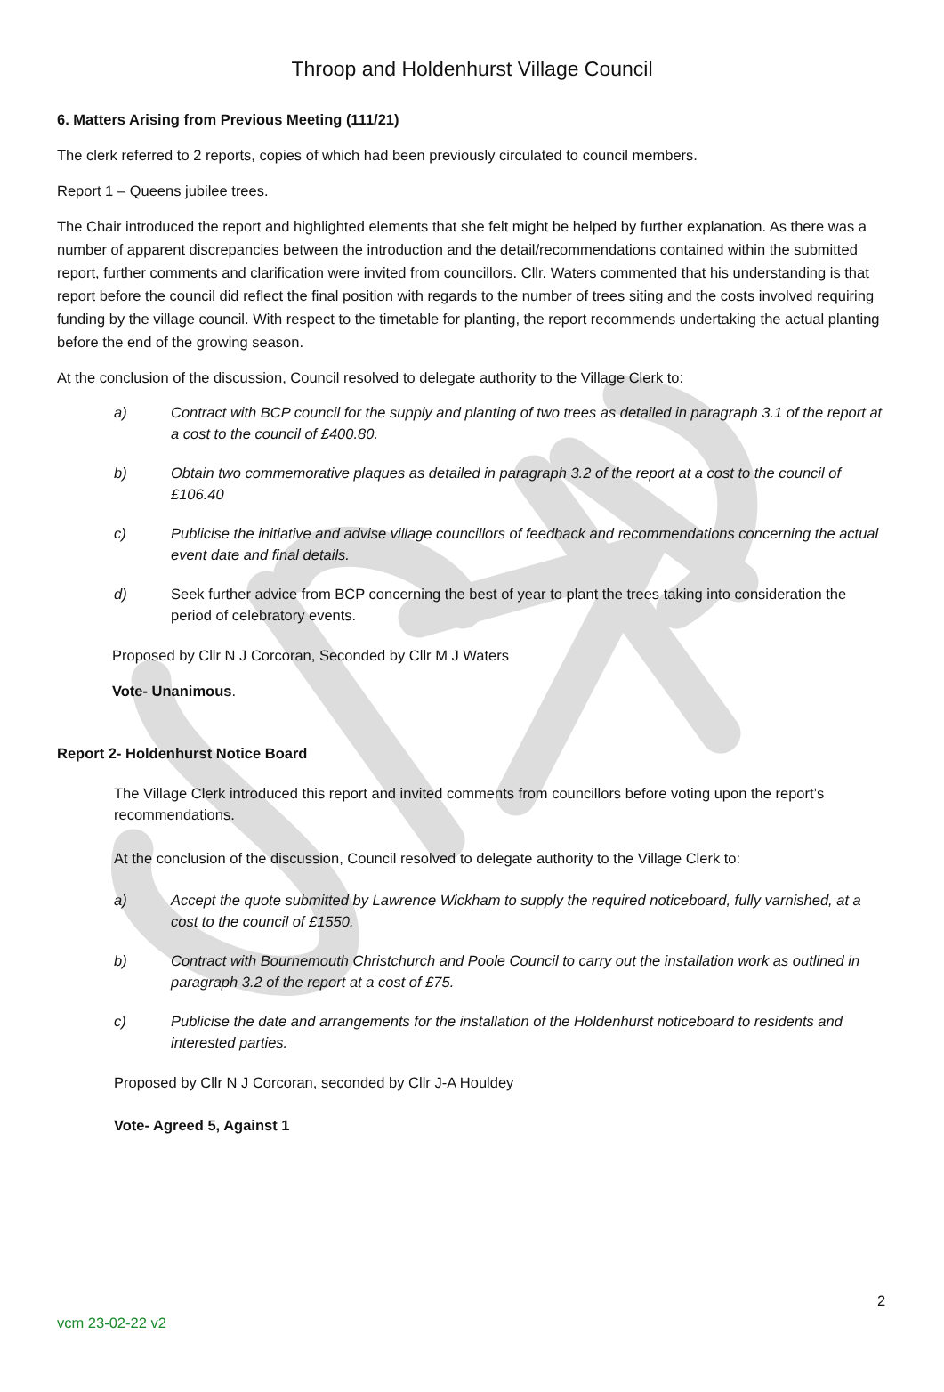Throop and Holdenhurst Village Council
6. Matters Arising from Previous Meeting (111/21)
The clerk referred to 2 reports, copies of which had been previously circulated to council members.
Report 1 – Queens jubilee trees.
The Chair introduced the report and highlighted elements that she felt might be helped by further explanation. As there was a number of apparent discrepancies between the introduction and the detail/recommendations contained within the submitted report, further comments and clarification were invited from councillors. Cllr. Waters commented that his understanding is that report before the council did reflect the final position with regards to the number of trees siting and the costs involved requiring funding by the village council. With respect to the timetable for planting, the report recommends undertaking the actual planting before the end of the growing season.
At the conclusion of the discussion, Council resolved to delegate authority to the Village Clerk to:
a) Contract with BCP council for the supply and planting of two trees as detailed in paragraph 3.1 of the report at a cost to the council of £400.80.
b) Obtain two commemorative plaques as detailed in paragraph 3.2 of the report at a cost to the council of £106.40
c) Publicise the initiative and advise village councillors of feedback and recommendations concerning the actual event date and final details.
d) Seek further advice from BCP concerning the best of year to plant the trees taking into consideration the period of celebratory events.
Proposed by Cllr N J Corcoran, Seconded by Cllr M J Waters
Vote- Unanimous.
Report 2- Holdenhurst Notice Board
The Village Clerk introduced this report and invited comments from councillors before voting upon the report’s recommendations.
At the conclusion of the discussion, Council resolved to delegate authority to the Village Clerk to:
a) Accept the quote submitted by Lawrence Wickham to supply the required noticeboard, fully varnished, at a cost to the council of £1550.
b) Contract with Bournemouth Christchurch and Poole Council to carry out the installation work as outlined in paragraph 3.2 of the report at a cost of £75.
c) Publicise the date and arrangements for the installation of the Holdenhurst noticeboard to residents and interested parties.
Proposed by Cllr N J Corcoran, seconded by Cllr J-A Houldey
Vote- Agreed 5, Against 1
2
vcm 23-02-22 v2